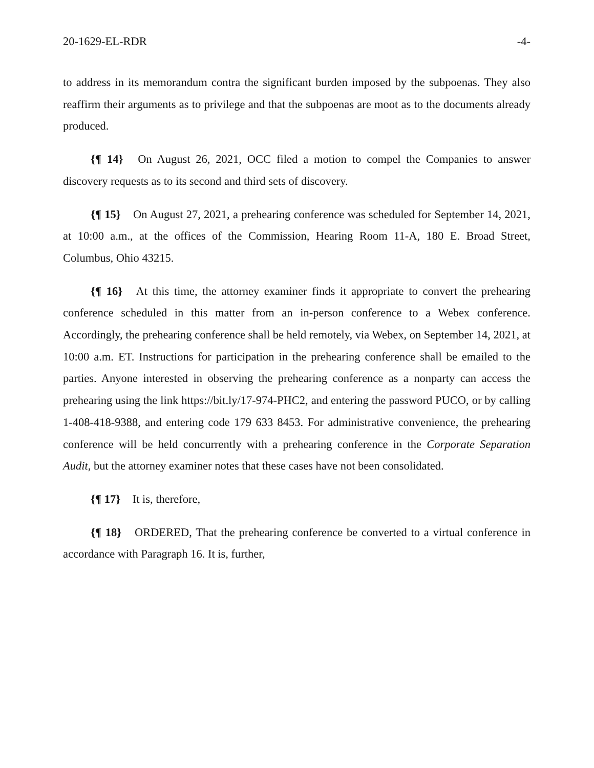20-1629-EL-RDR -4-
to address in its memorandum contra the significant burden imposed by the subpoenas. They also reaffirm their arguments as to privilege and that the subpoenas are moot as to the documents already produced.
{¶ 14} On August 26, 2021, OCC filed a motion to compel the Companies to answer discovery requests as to its second and third sets of discovery.
{¶ 15} On August 27, 2021, a prehearing conference was scheduled for September 14, 2021, at 10:00 a.m., at the offices of the Commission, Hearing Room 11-A, 180 E. Broad Street, Columbus, Ohio 43215.
{¶ 16} At this time, the attorney examiner finds it appropriate to convert the prehearing conference scheduled in this matter from an in-person conference to a Webex conference. Accordingly, the prehearing conference shall be held remotely, via Webex, on September 14, 2021, at 10:00 a.m. ET. Instructions for participation in the prehearing conference shall be emailed to the parties. Anyone interested in observing the prehearing conference as a nonparty can access the prehearing using the link https://bit.ly/17-974-PHC2, and entering the password PUCO, or by calling 1-408-418-9388, and entering code 179 633 8453. For administrative convenience, the prehearing conference will be held concurrently with a prehearing conference in the Corporate Separation Audit, but the attorney examiner notes that these cases have not been consolidated.
{¶ 17} It is, therefore,
{¶ 18} ORDERED, That the prehearing conference be converted to a virtual conference in accordance with Paragraph 16. It is, further,